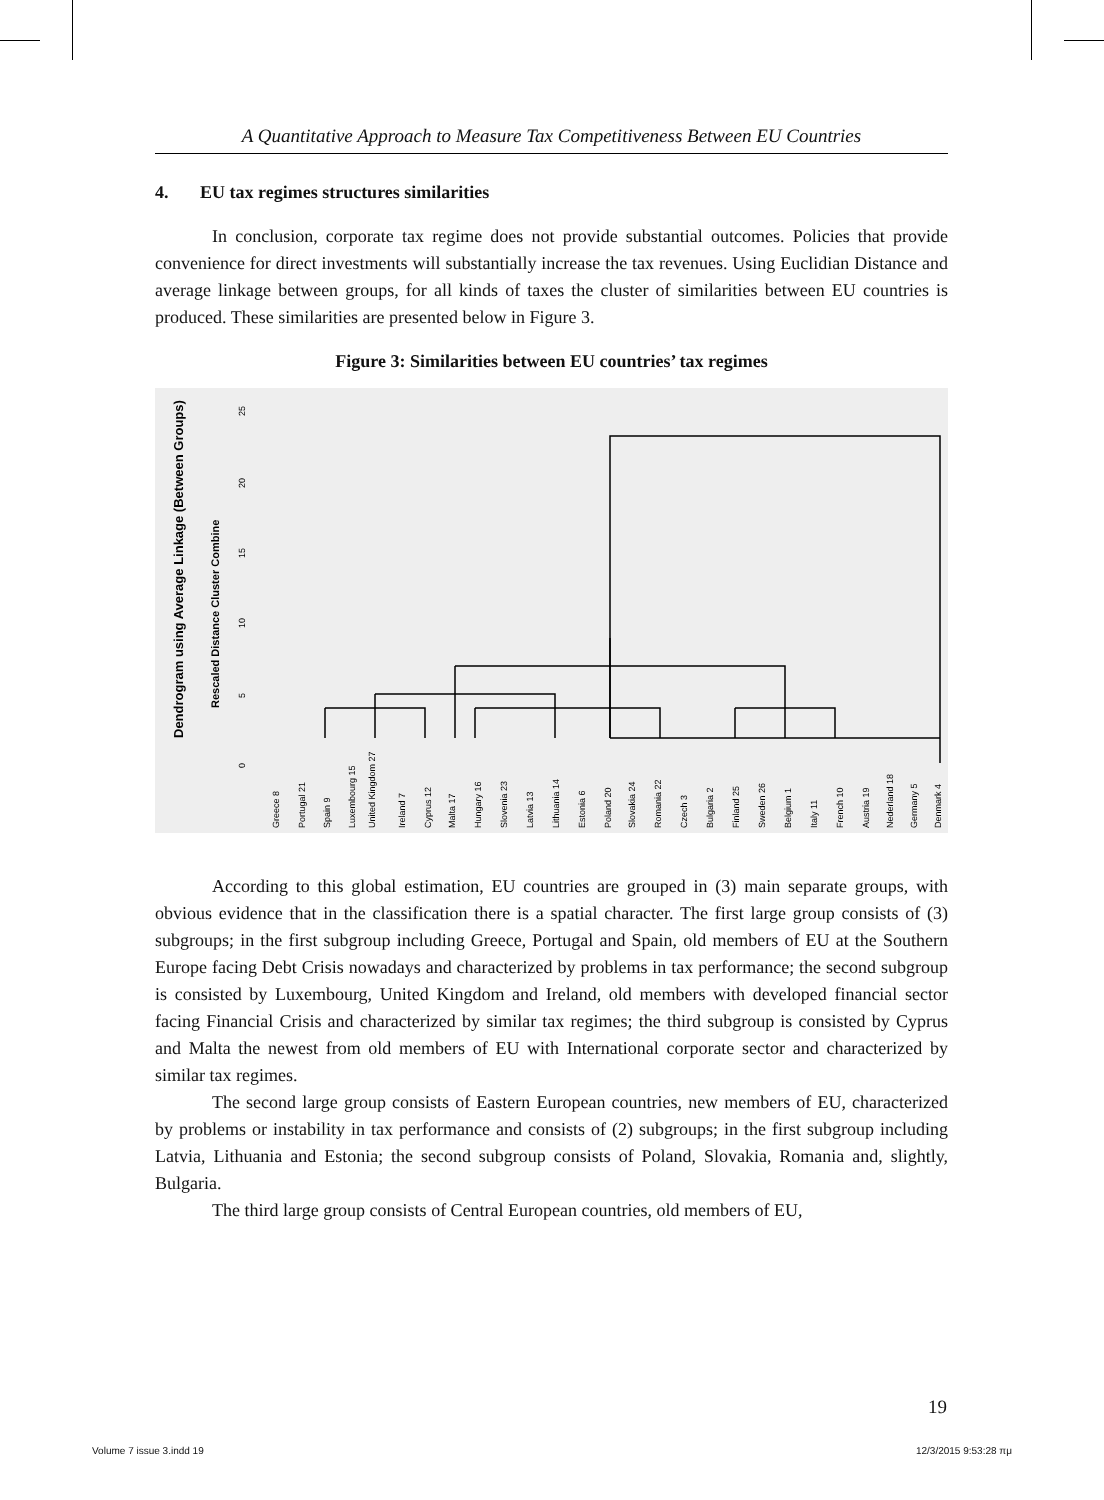A Quantitative Approach to Measure Tax Competitiveness Between EU Countries
4. EU tax regimes structures similarities
In conclusion, corporate tax regime does not provide substantial outcomes. Policies that provide convenience for direct investments will substantially increase the tax revenues. Using Euclidian Distance and average linkage between groups, for all kinds of taxes the cluster of similarities between EU countries is produced. These similarities are presented below in Figure 3.
Figure 3: Similarities between EU countries’ tax regimes
Dendrogram using Average Linkage (Between Groups)
Rescaled Distance Cluster Combine
0
5
10
15
20
25
Greece 8
Portugal 21
Spain 9
Luxembourg 15
United Kingdom 27
Ireland 7
Cyprus 12
Malta 17
Hungary 16
Slovenia 23
Latvia 13
Lithuania 14
Estonia 6
Poland 20
Slovakia 24
Romania 22
Czech 3
Bulgaria 2
Finland 25
Sweden 26
Belgium 1
Italy 11
French 10
Austria 19
Nederland 18
Germany 5
Denmark 4
According to this global estimation, EU countries are grouped in (3) main separate groups, with obvious evidence that in the classification there is a spatial character. The first large group consists of (3) subgroups; in the first subgroup including Greece, Portugal and Spain, old members of EU at the Southern Europe facing Debt Crisis nowadays and characterized by problems in tax performance; the second subgroup is consisted by Luxembourg, United Kingdom and Ireland, old members with developed financial sector facing Financial Crisis and characterized by similar tax regimes; the third subgroup is consisted by Cyprus and Malta the newest from old members of EU with International corporate sector and characterized by similar tax regimes.
The second large group consists of Eastern European countries, new members of EU, characterized by problems or instability in tax performance and consists of (2) subgroups; in the first subgroup including Latvia, Lithuania and Estonia; the second subgroup consists of Poland, Slovakia, Romania and, slightly, Bulgaria.
The third large group consists of Central European countries, old members of EU,
19
Volume 7 issue 3.indd 19 12/3/2015 9:53:28 πμ